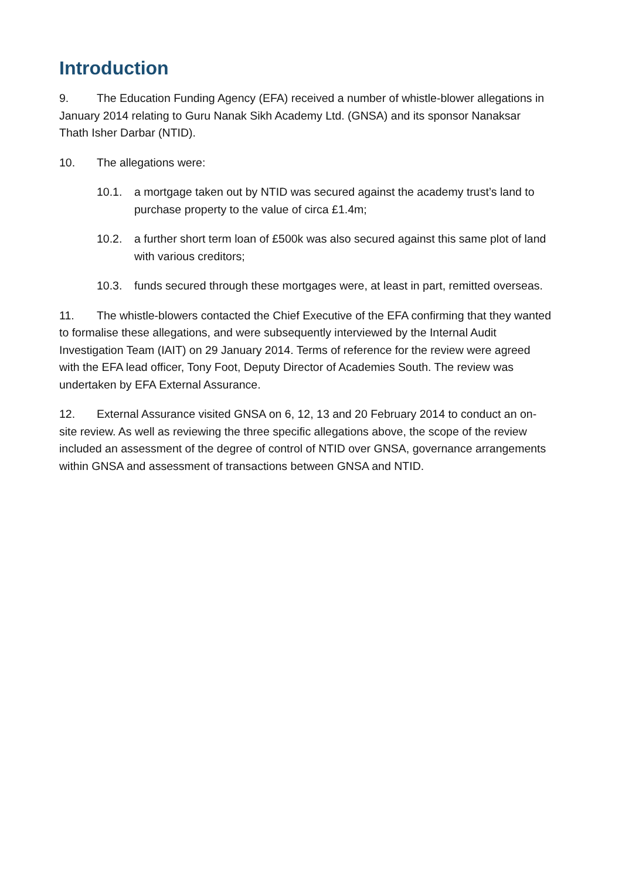Introduction
9. The Education Funding Agency (EFA) received a number of whistle-blower allegations in January 2014 relating to Guru Nanak Sikh Academy Ltd. (GNSA) and its sponsor Nanaksar Thath Isher Darbar (NTID).
10. The allegations were:
10.1. a mortgage taken out by NTID was secured against the academy trust’s land to purchase property to the value of circa £1.4m;
10.2. a further short term loan of £500k was also secured against this same plot of land with various creditors;
10.3. funds secured through these mortgages were, at least in part, remitted overseas.
11. The whistle-blowers contacted the Chief Executive of the EFA confirming that they wanted to formalise these allegations, and were subsequently interviewed by the Internal Audit Investigation Team (IAIT) on 29 January 2014. Terms of reference for the review were agreed with the EFA lead officer, Tony Foot, Deputy Director of Academies South. The review was undertaken by EFA External Assurance.
12. External Assurance visited GNSA on 6, 12, 13 and 20 February 2014 to conduct an on-site review. As well as reviewing the three specific allegations above, the scope of the review included an assessment of the degree of control of NTID over GNSA, governance arrangements within GNSA and assessment of transactions between GNSA and NTID.